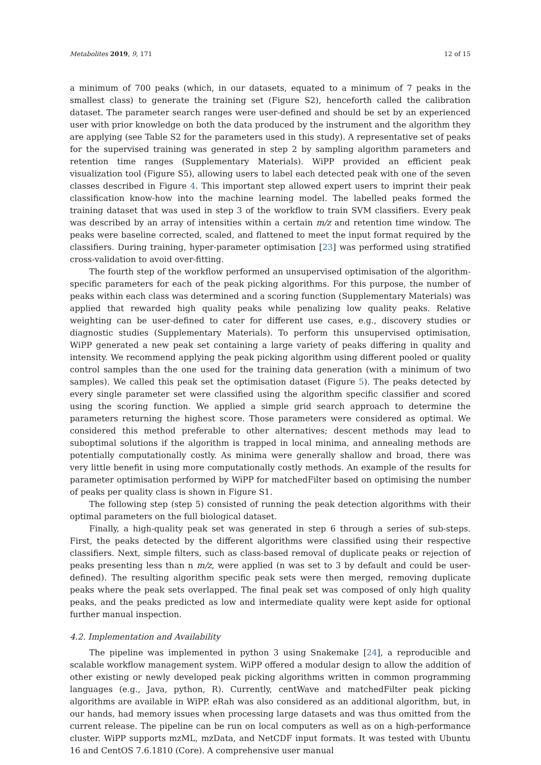Metabolites 2019, 9, 171 12 of 15
a minimum of 700 peaks (which, in our datasets, equated to a minimum of 7 peaks in the smallest class) to generate the training set (Figure S2), henceforth called the calibration dataset. The parameter search ranges were user-defined and should be set by an experienced user with prior knowledge on both the data produced by the instrument and the algorithm they are applying (see Table S2 for the parameters used in this study). A representative set of peaks for the supervised training was generated in step 2 by sampling algorithm parameters and retention time ranges (Supplementary Materials). WiPP provided an efficient peak visualization tool (Figure S5), allowing users to label each detected peak with one of the seven classes described in Figure 4. This important step allowed expert users to imprint their peak classification know-how into the machine learning model. The labelled peaks formed the training dataset that was used in step 3 of the workflow to train SVM classifiers. Every peak was described by an array of intensities within a certain m/z and retention time window. The peaks were baseline corrected, scaled, and flattened to meet the input format required by the classifiers. During training, hyper-parameter optimisation [23] was performed using stratified cross-validation to avoid over-fitting.
The fourth step of the workflow performed an unsupervised optimisation of the algorithm-specific parameters for each of the peak picking algorithms. For this purpose, the number of peaks within each class was determined and a scoring function (Supplementary Materials) was applied that rewarded high quality peaks while penalizing low quality peaks. Relative weighting can be user-defined to cater for different use cases, e.g., discovery studies or diagnostic studies (Supplementary Materials). To perform this unsupervised optimisation, WiPP generated a new peak set containing a large variety of peaks differing in quality and intensity. We recommend applying the peak picking algorithm using different pooled or quality control samples than the one used for the training data generation (with a minimum of two samples). We called this peak set the optimisation dataset (Figure 5). The peaks detected by every single parameter set were classified using the algorithm specific classifier and scored using the scoring function. We applied a simple grid search approach to determine the parameters returning the highest score. Those parameters were considered as optimal. We considered this method preferable to other alternatives; descent methods may lead to suboptimal solutions if the algorithm is trapped in local minima, and annealing methods are potentially computationally costly. As minima were generally shallow and broad, there was very little benefit in using more computationally costly methods. An example of the results for parameter optimisation performed by WiPP for matchedFilter based on optimising the number of peaks per quality class is shown in Figure S1.
The following step (step 5) consisted of running the peak detection algorithms with their optimal parameters on the full biological dataset.
Finally, a high-quality peak set was generated in step 6 through a series of sub-steps. First, the peaks detected by the different algorithms were classified using their respective classifiers. Next, simple filters, such as class-based removal of duplicate peaks or rejection of peaks presenting less than n m/z, were applied (n was set to 3 by default and could be user-defined). The resulting algorithm specific peak sets were then merged, removing duplicate peaks where the peak sets overlapped. The final peak set was composed of only high quality peaks, and the peaks predicted as low and intermediate quality were kept aside for optional further manual inspection.
4.2. Implementation and Availability
The pipeline was implemented in python 3 using Snakemake [24], a reproducible and scalable workflow management system. WiPP offered a modular design to allow the addition of other existing or newly developed peak picking algorithms written in common programming languages (e.g., Java, python, R). Currently, centWave and matchedFilter peak picking algorithms are available in WiPP. eRah was also considered as an additional algorithm, but, in our hands, had memory issues when processing large datasets and was thus omitted from the current release. The pipeline can be run on local computers as well as on a high-performance cluster. WiPP supports mzML, mzData, and NetCDF input formats. It was tested with Ubuntu 16 and CentOS 7.6.1810 (Core). A comprehensive user manual